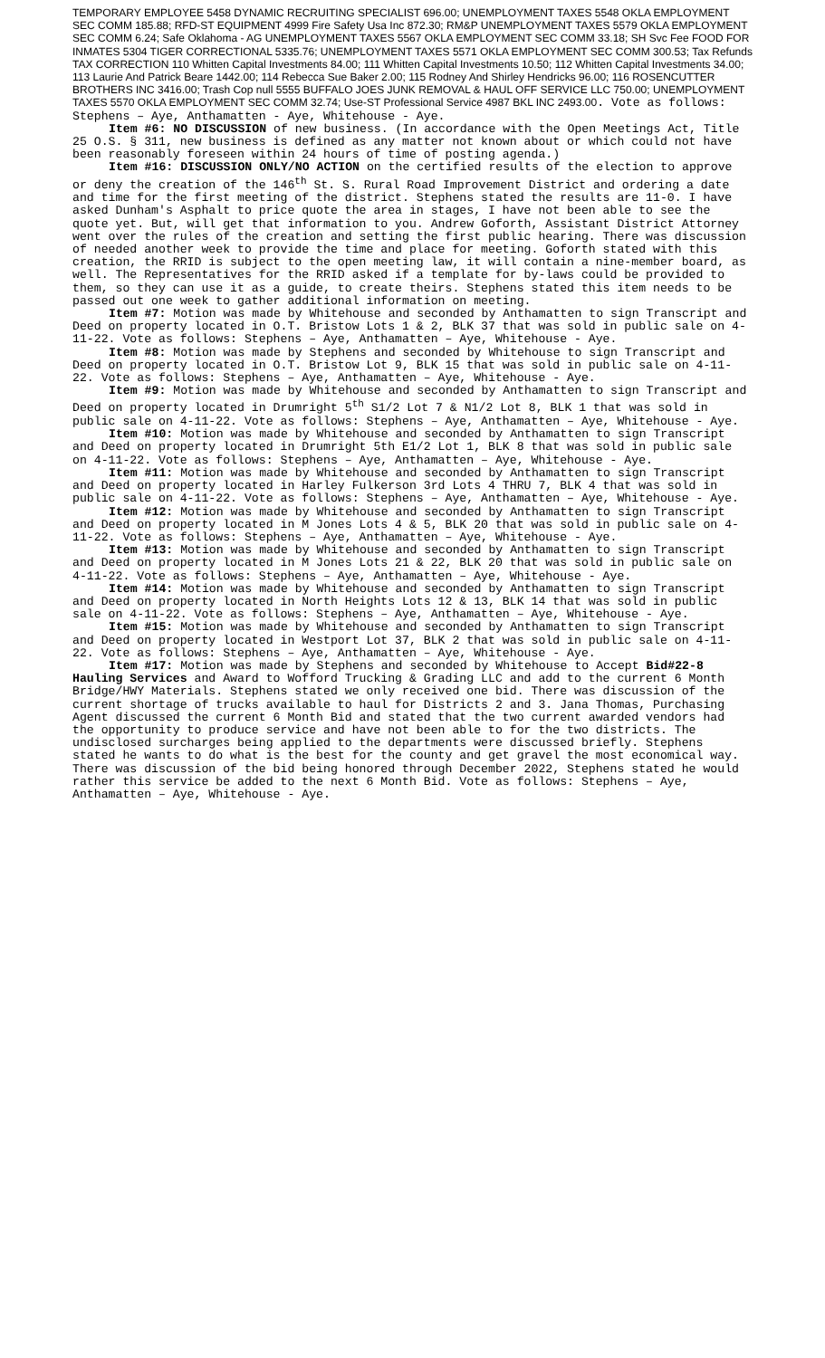TEMPORARY EMPLOYEE 5458 DYNAMIC RECRUITING SPECIALIST 696.00; UNEMPLOYMENT TAXES 5548 OKLA EMPLOYMENT SEC COMM 185.88; RFD-ST EQUIPMENT 4999 Fire Safety Usa Inc 872.30; RM&P UNEMPLOYMENT TAXES 5579 OKLA EMPLOYMENT SEC COMM 6.24; Safe Oklahoma - AG UNEMPLOYMENT TAXES 5567 OKLA EMPLOYMENT SEC COMM 33.18; SH Svc Fee FOOD FOR INMATES 5304 TIGER CORRECTIONAL 5335.76; UNEMPLOYMENT TAXES 5571 OKLA EMPLOYMENT SEC COMM 300.53; Tax Refunds TAX CORRECTION 110 Whitten Capital Investments 84.00; 111 Whitten Capital Investments 10.50; 112 Whitten Capital Investments 34.00; 113 Laurie And Patrick Beare 1442.00; 114 Rebecca Sue Baker 2.00; 115 Rodney And Shirley Hendricks 96.00; 116 ROSENCUTTER BROTHERS INC 3416.00; Trash Cop null 5555 BUFFALO JOES JUNK REMOVAL & HAUL OFF SERVICE LLC 750.00; UNEMPLOYMENT TAXES 5570 OKLA EMPLOYMENT SEC COMM 32.74; Use-ST Professional Service 4987 BKL INC 2493.00. Vote as follows: Stephens – Aye, Anthamatten - Aye, Whitehouse - Aye.
Item #6: NO DISCUSSION of new business. (In accordance with the Open Meetings Act, Title 25 O.S. § 311, new business is defined as any matter not known about or which could not have been reasonably foreseen within 24 hours of time of posting agenda.)
Item #16: DISCUSSION ONLY/NO ACTION on the certified results of the election to approve or deny the creation of the 146<sup>th</sup> St. S. Rural Road Improvement District and ordering a date and time for the first meeting of the district. Stephens stated the results are 11-0. I have asked Dunham's Asphalt to price quote the area in stages, I have not been able to see the quote yet. But, will get that information to you. Andrew Goforth, Assistant District Attorney went over the rules of the creation and setting the first public hearing. There was discussion of needed another week to provide the time and place for meeting. Goforth stated with this creation, the RRID is subject to the open meeting law, it will contain a nine-member board, as well. The Representatives for the RRID asked if a template for by-laws could be provided to them, so they can use it as a guide, to create theirs. Stephens stated this item needs to be passed out one week to gather additional information on meeting.
Item #7: Motion was made by Whitehouse and seconded by Anthamatten to sign Transcript and Deed on property located in O.T. Bristow Lots 1 & 2, BLK 37 that was sold in public sale on 4-11-22. Vote as follows: Stephens – Aye, Anthamatten – Aye, Whitehouse - Aye.
Item #8: Motion was made by Stephens and seconded by Whitehouse to sign Transcript and Deed on property located in O.T. Bristow Lot 9, BLK 15 that was sold in public sale on 4-11-22. Vote as follows: Stephens – Aye, Anthamatten – Aye, Whitehouse - Aye.
Item #9: Motion was made by Whitehouse and seconded by Anthamatten to sign Transcript and Deed on property located in Drumright 5<sup>th</sup> S1/2 Lot 7 & N1/2 Lot 8, BLK 1 that was sold in public sale on 4-11-22. Vote as follows: Stephens – Aye, Anthamatten – Aye, Whitehouse - Aye.
Item #10: Motion was made by Whitehouse and seconded by Anthamatten to sign Transcript and Deed on property located in Drumright 5th E1/2 Lot 1, BLK 8 that was sold in public sale on 4-11-22. Vote as follows: Stephens – Aye, Anthamatten – Aye, Whitehouse - Aye.
Item #11: Motion was made by Whitehouse and seconded by Anthamatten to sign Transcript and Deed on property located in Harley Fulkerson 3rd Lots 4 THRU 7, BLK 4 that was sold in public sale on 4-11-22. Vote as follows: Stephens – Aye, Anthamatten – Aye, Whitehouse - Aye.
Item #12: Motion was made by Whitehouse and seconded by Anthamatten to sign Transcript and Deed on property located in M Jones Lots 4 & 5, BLK 20 that was sold in public sale on 4-11-22. Vote as follows: Stephens – Aye, Anthamatten – Aye, Whitehouse - Aye.
Item #13: Motion was made by Whitehouse and seconded by Anthamatten to sign Transcript and Deed on property located in M Jones Lots 21 & 22, BLK 20 that was sold in public sale on 4-11-22. Vote as follows: Stephens – Aye, Anthamatten – Aye, Whitehouse - Aye.
Item #14: Motion was made by Whitehouse and seconded by Anthamatten to sign Transcript and Deed on property located in North Heights Lots 12 & 13, BLK 14 that was sold in public sale on 4-11-22. Vote as follows: Stephens – Aye, Anthamatten – Aye, Whitehouse - Aye.
Item #15: Motion was made by Whitehouse and seconded by Anthamatten to sign Transcript and Deed on property located in Westport Lot 37, BLK 2 that was sold in public sale on 4-11-22. Vote as follows: Stephens – Aye, Anthamatten – Aye, Whitehouse - Aye.
Item #17: Motion was made by Stephens and seconded by Whitehouse to Accept Bid#22-8 Hauling Services and Award to Wofford Trucking & Grading LLC and add to the current 6 Month Bridge/HWY Materials. Stephens stated we only received one bid. There was discussion of the current shortage of trucks available to haul for Districts 2 and 3. Jana Thomas, Purchasing Agent discussed the current 6 Month Bid and stated that the two current awarded vendors had the opportunity to produce service and have not been able to for the two districts. The undisclosed surcharges being applied to the departments were discussed briefly. Stephens stated he wants to do what is the best for the county and get gravel the most economical way. There was discussion of the bid being honored through December 2022, Stephens stated he would rather this service be added to the next 6 Month Bid. Vote as follows: Stephens – Aye, Anthamatten – Aye, Whitehouse - Aye.